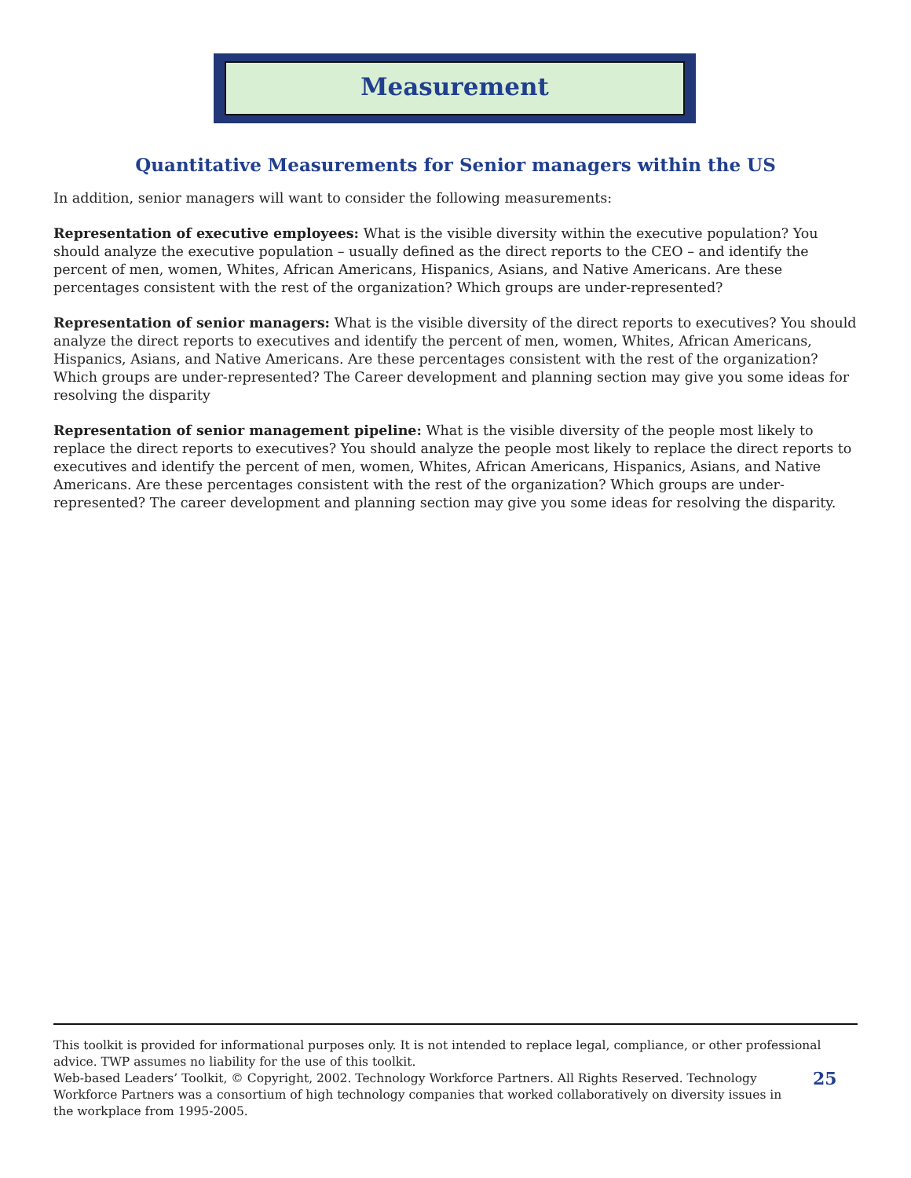Measurement
Quantitative Measurements for Senior managers within the US
In addition, senior managers will want to consider the following measurements:
Representation of executive employees: What is the visible diversity within the executive population? You should analyze the executive population – usually defined as the direct reports to the CEO – and identify the percent of men, women, Whites, African Americans, Hispanics, Asians, and Native Americans. Are these percentages consistent with the rest of the organization? Which groups are under-represented?
Representation of senior managers: What is the visible diversity of the direct reports to executives? You should analyze the direct reports to executives and identify the percent of men, women, Whites, African Americans, Hispanics, Asians, and Native Americans. Are these percentages consistent with the rest of the organization? Which groups are under-represented? The Career development and planning section may give you some ideas for resolving the disparity
Representation of senior management pipeline: What is the visible diversity of the people most likely to replace the direct reports to executives? You should analyze the people most likely to replace the direct reports to executives and identify the percent of men, women, Whites, African Americans, Hispanics, Asians, and Native Americans. Are these percentages consistent with the rest of the organization? Which groups are under-represented? The career development and planning section may give you some ideas for resolving the disparity.
This toolkit is provided for informational purposes only. It is not intended to replace legal, compliance, or other professional advice. TWP assumes no liability for the use of this toolkit.
Web-based Leaders’ Toolkit, © Copyright, 2002. Technology Workforce Partners. All Rights Reserved. Technology Workforce Partners was a consortium of high technology companies that worked collaboratively on diversity issues in the workplace from 1995-2005.
25